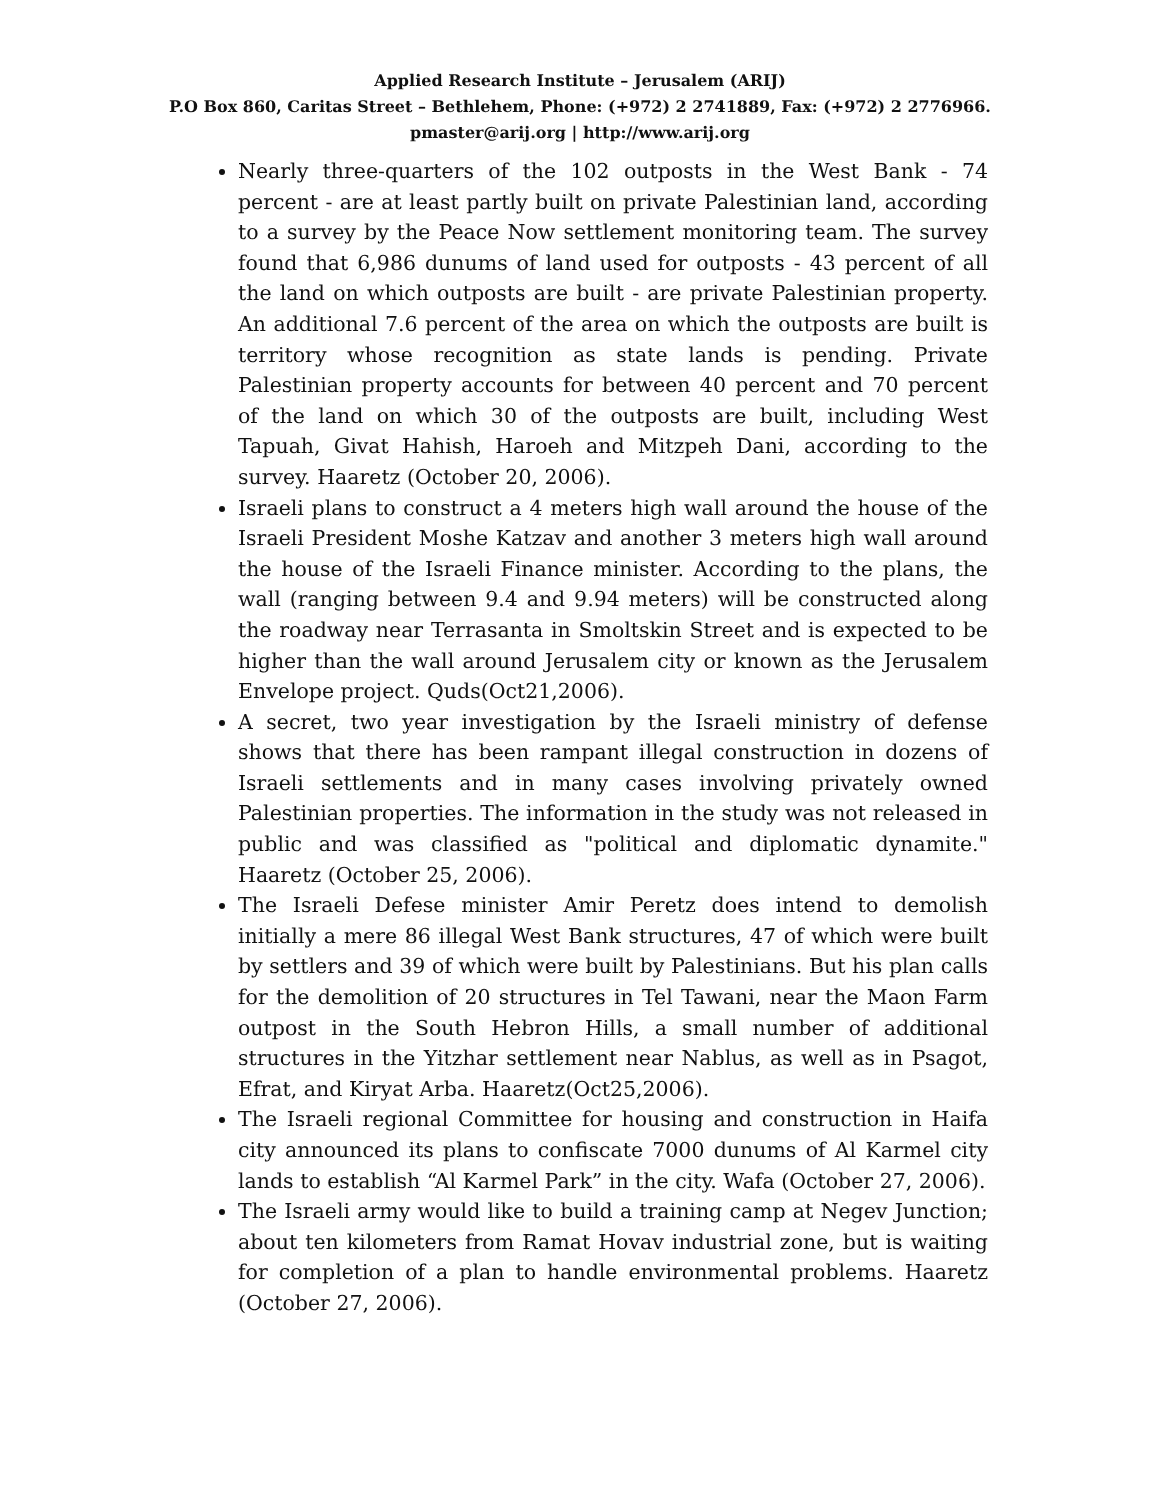Applied Research Institute – Jerusalem (ARIJ)
P.O Box 860, Caritas Street – Bethlehem, Phone: (+972) 2 2741889, Fax: (+972) 2 2776966.
pmaster@arij.org | http://www.arij.org
Nearly three-quarters of the 102 outposts in the West Bank - 74 percent - are at least partly built on private Palestinian land, according to a survey by the Peace Now settlement monitoring team. The survey found that 6,986 dunums of land used for outposts - 43 percent of all the land on which outposts are built - are private Palestinian property. An additional 7.6 percent of the area on which the outposts are built is territory whose recognition as state lands is pending. Private Palestinian property accounts for between 40 percent and 70 percent of the land on which 30 of the outposts are built, including West Tapuah, Givat Hahish, Haroeh and Mitzpeh Dani, according to the survey. Haaretz (October 20, 2006).
Israeli plans to construct a 4 meters high wall around the house of the Israeli President Moshe Katzav and another 3 meters high wall around the house of the Israeli Finance minister. According to the plans, the wall (ranging between 9.4 and 9.94 meters) will be constructed along the roadway near Terrasanta in Smoltskin Street and is expected to be higher than the wall around Jerusalem city or known as the Jerusalem Envelope project. Quds(Oct21,2006).
A secret, two year investigation by the Israeli ministry of defense shows that there has been rampant illegal construction in dozens of Israeli settlements and in many cases involving privately owned Palestinian properties. The information in the study was not released in public and was classified as "political and diplomatic dynamite." Haaretz (October 25, 2006).
The Israeli Defese minister Amir Peretz does intend to demolish initially a mere 86 illegal West Bank structures, 47 of which were built by settlers and 39 of which were built by Palestinians. But his plan calls for the demolition of 20 structures in Tel Tawani, near the Maon Farm outpost in the South Hebron Hills, a small number of additional structures in the Yitzhar settlement near Nablus, as well as in Psagot, Efrat, and Kiryat Arba. Haaretz(Oct25,2006).
The Israeli regional Committee for housing and construction in Haifa city announced its plans to confiscate 7000 dunums of Al Karmel city lands to establish “Al Karmel Park” in the city. Wafa (October 27, 2006).
The Israeli army would like to build a training camp at Negev Junction; about ten kilometers from Ramat Hovav industrial zone, but is waiting for completion of a plan to handle environmental problems. Haaretz (October 27, 2006).